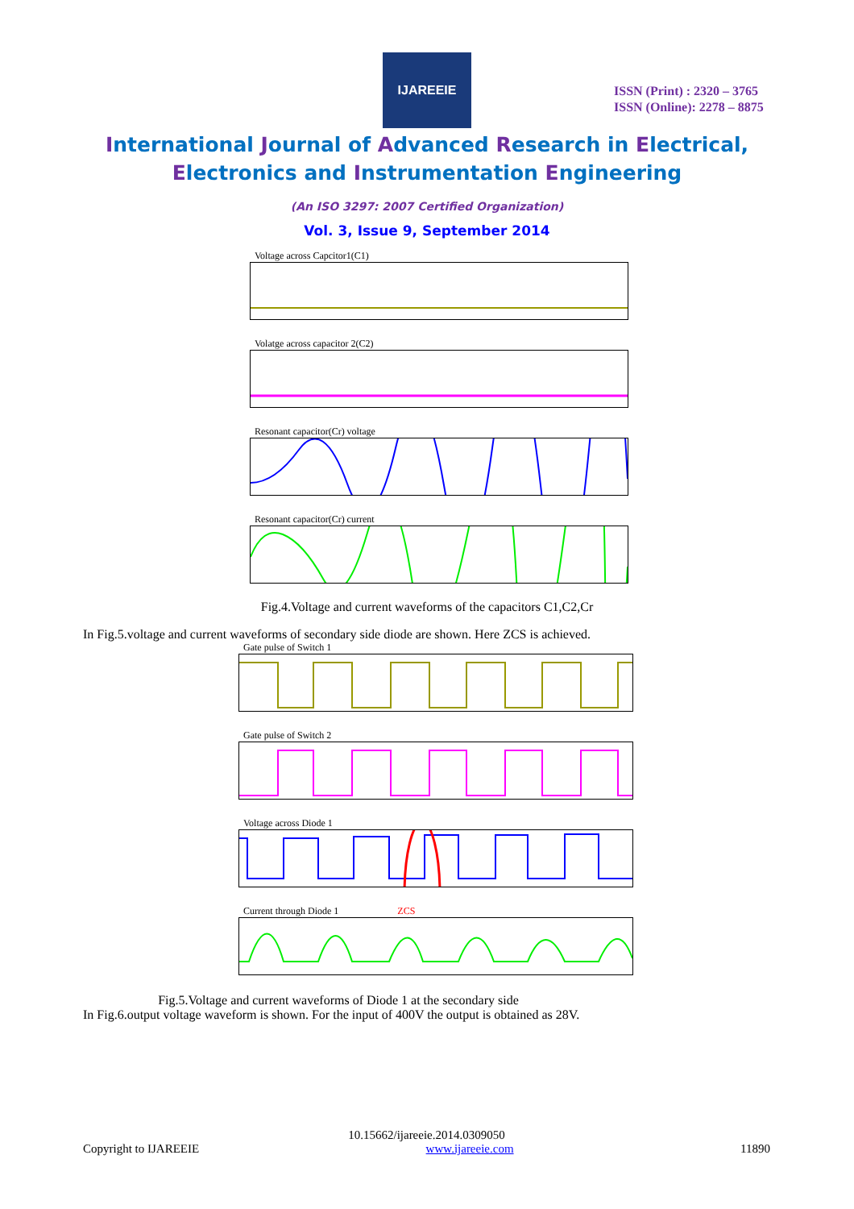IJAREEIE
ISSN (Print) : 2320 – 3765
ISSN (Online): 2278 – 8875
International Journal of Advanced Research in Electrical,
Electronics and Instrumentation Engineering
(An ISO 3297: 2007 Certified Organization)
Vol. 3, Issue 9, September 2014
Voltage across Capcitor1(C1)
Volatge across capacitor 2(C2)
Resonant capacitor(Cr) voltage
Resonant capacitor(Cr) current
Fig.4.Voltage and current waveforms of the capacitors C1,C2,Cr
In Fig.5.voltage and current waveforms of secondary side diode are shown. Here ZCS is achieved.
Gate pulse of Switch 1
Gate pulse of Switch 2
Voltage across Diode 1
Current through Diode 1 ZCS
Fig.5.Voltage and current waveforms of Diode 1 at the secondary side
In Fig.6.output voltage waveform is shown. For the input of 400V the output is obtained as 28V.
10.15662/ijareeie.2014.0309050
Copyright to IJAREEIE www.ijareeie.com 11890